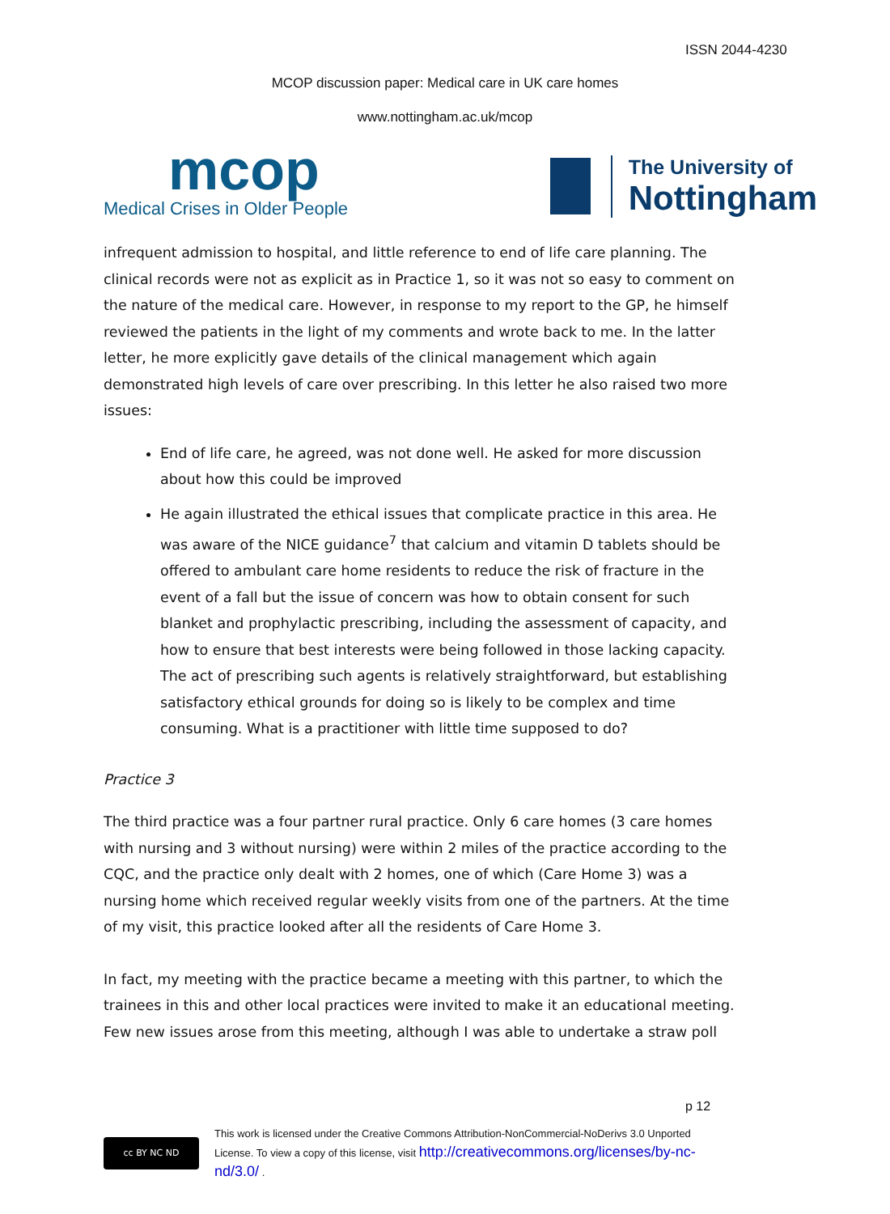ISSN 2044-4230
MCOP discussion paper: Medical care in UK care homes
www.nottingham.ac.uk/mcop
mcop
Medical Crises in Older People
The University of
Nottingham
infrequent admission to hospital, and little reference to end of life care planning. The clinical records were not as explicit as in Practice 1, so it was not so easy to comment on the nature of the medical care. However, in response to my report to the GP, he himself reviewed the patients in the light of my comments and wrote back to me. In the latter letter, he more explicitly gave details of the clinical management which again demonstrated high levels of care over prescribing. In this letter he also raised two more issues:
End of life care, he agreed, was not done well. He asked for more discussion about how this could be improved
He again illustrated the ethical issues that complicate practice in this area. He was aware of the NICE guidance<sup>7</sup> that calcium and vitamin D tablets should be offered to ambulant care home residents to reduce the risk of fracture in the event of a fall but the issue of concern was how to obtain consent for such blanket and prophylactic prescribing, including the assessment of capacity, and how to ensure that best interests were being followed in those lacking capacity. The act of prescribing such agents is relatively straightforward, but establishing satisfactory ethical grounds for doing so is likely to be complex and time consuming. What is a practitioner with little time supposed to do?
Practice 3
The third practice was a four partner rural practice. Only 6 care homes (3 care homes with nursing and 3 without nursing) were within 2 miles of the practice according to the CQC, and the practice only dealt with 2 homes, one of which (Care Home 3) was a nursing home which received regular weekly visits from one of the partners. At the time of my visit, this practice looked after all the residents of Care Home 3.
In fact, my meeting with the practice became a meeting with this partner, to which the trainees in this and other local practices were invited to make it an educational meeting. Few new issues arose from this meeting, although I was able to undertake a straw poll
p 12
cc BY NC ND
This work is licensed under the Creative Commons Attribution-NonCommercial-NoDerivs 3.0 Unported License. To view a copy of this license, visit http://creativecommons.org/licenses/by-nc-nd/3.0/ .